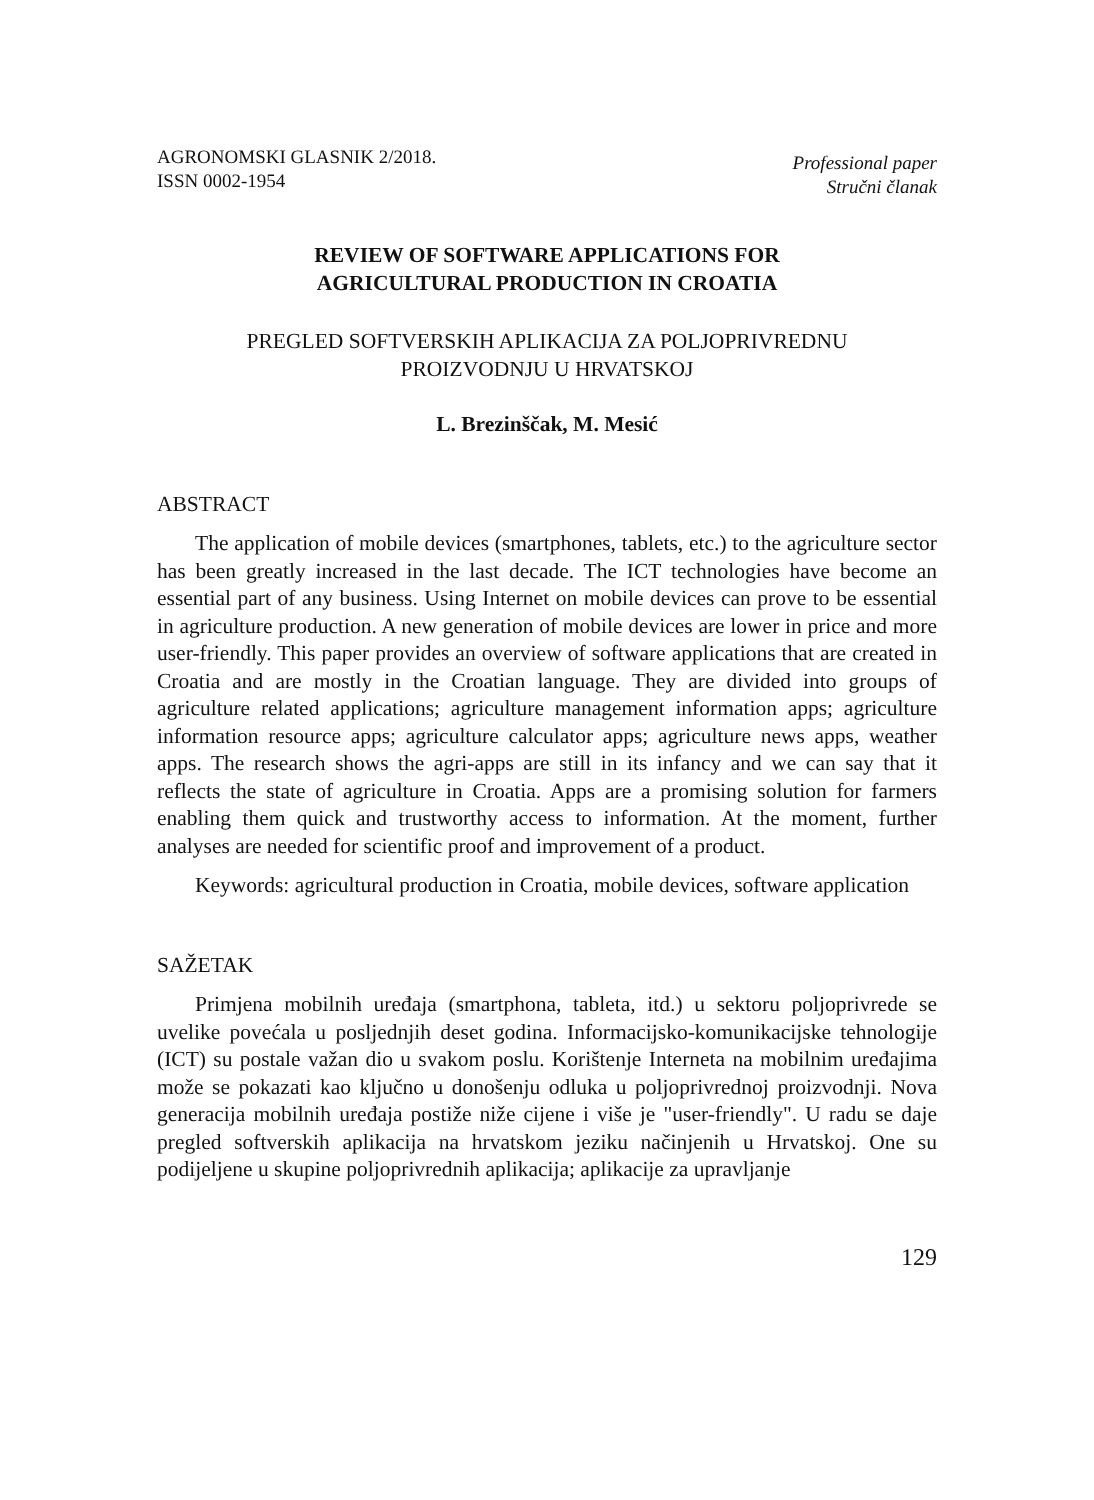AGRONOMSKI GLASNIK 2/2018.
ISSN 0002-1954
Professional paper
Stručni članak
REVIEW OF SOFTWARE APPLICATIONS FOR
AGRICULTURAL PRODUCTION IN CROATIA
PREGLED SOFTVERSKIH APLIKACIJA ZA POLJOPRIVREDNU
PROIZVODNJU U HRVATSKOJ
L. Brezinščak, M. Mesić
ABSTRACT
The application of mobile devices (smartphones, tablets, etc.) to the agriculture sector has been greatly increased in the last decade. The ICT technologies have become an essential part of any business. Using Internet on mobile devices can prove to be essential in agriculture production. A new generation of mobile devices are lower in price and more user-friendly. This paper provides an overview of software applications that are created in Croatia and are mostly in the Croatian language. They are divided into groups of agriculture related applications; agriculture management information apps; agriculture information resource apps; agriculture calculator apps; agriculture news apps, weather apps. The research shows the agri-apps are still in its infancy and we can say that it reflects the state of agriculture in Croatia. Apps are a promising solution for farmers enabling them quick and trustworthy access to information. At the moment, further analyses are needed for scientific proof and improvement of a product.
Keywords: agricultural production in Croatia, mobile devices, software application
SAŽETAK
Primjena mobilnih uređaja (smartphona, tableta, itd.) u sektoru poljoprivrede se uvelike povećala u posljednjih deset godina. Informacijsko-komunikacijske tehnologije (ICT) su postale važan dio u svakom poslu. Korištenje Interneta na mobilnim uređajima može se pokazati kao ključno u donošenju odluka u poljoprivrednoj proizvodnji. Nova generacija mobilnih uređaja postiže niže cijene i više je "user-friendly". U radu se daje pregled softverskih aplikacija na hrvatskom jeziku načinjenih u Hrvatskoj. One su podijeljene u skupine poljoprivrednih aplikacija; aplikacije za upravljanje
129